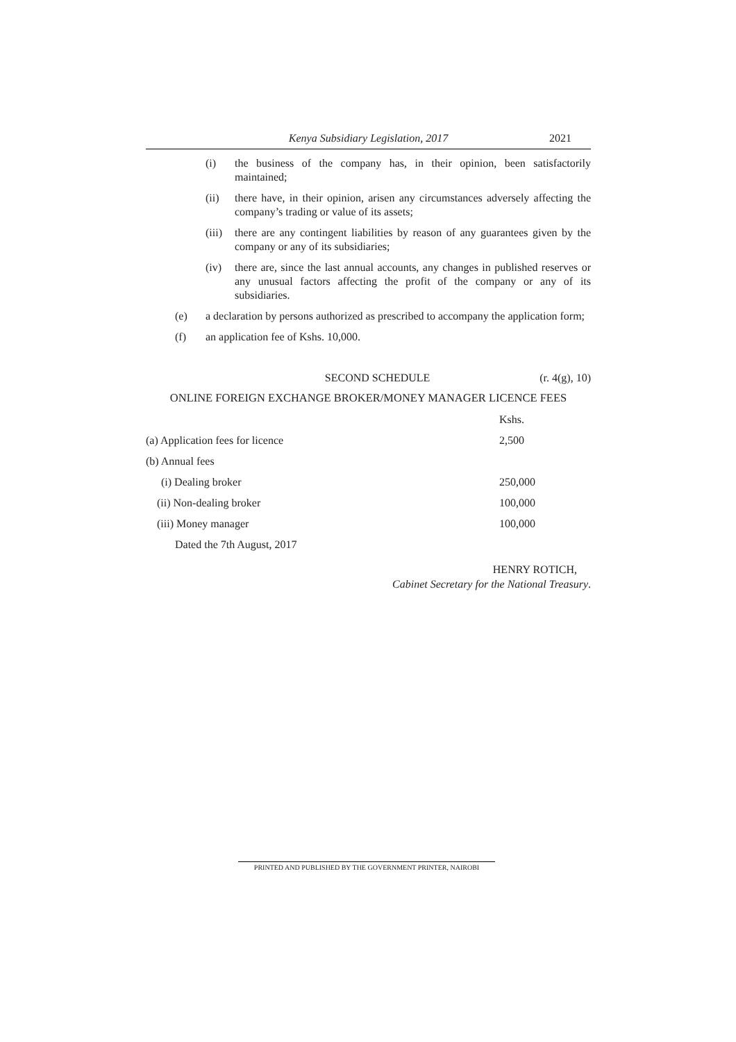Kenya Subsidiary Legislation, 2017
2021
(i) the business of the company has, in their opinion, been satisfactorily maintained;
(ii) there have, in their opinion, arisen any circumstances adversely affecting the company’s trading or value of its assets;
(iii)
there are any contingent liabilities by reason of any guarantees given by the company or any of its subsidiaries;
(iv) there are, since the last annual accounts, any changes in published reserves or any unusual factors affecting the profit of the company or any of its subsidiaries.
(e) a declaration by persons authorized as prescribed to accompany the application form;
(f) an application fee of Kshs. 10,000.
SECOND SCHEDULE (r. 4(g), 10)
ONLINE FOREIGN EXCHANGE BROKER/MONEY MANAGER LICENCE FEES
| | Kshs. |
| (a) Application fees for licence | 2,500 |
| (b) Annual fees | |
| (i) Dealing broker | 250,000 |
| (ii) Non-dealing broker | 100,000 |
| (iii) Money manager | 100,000 |
| Dated the 7th August, 2017 | |
HENRY ROTICH,
Cabinet Secretary for the National Treasury.
PRINTED AND PUBLISHED BY THE GOVERNMENT PRINTER, NAIROBI